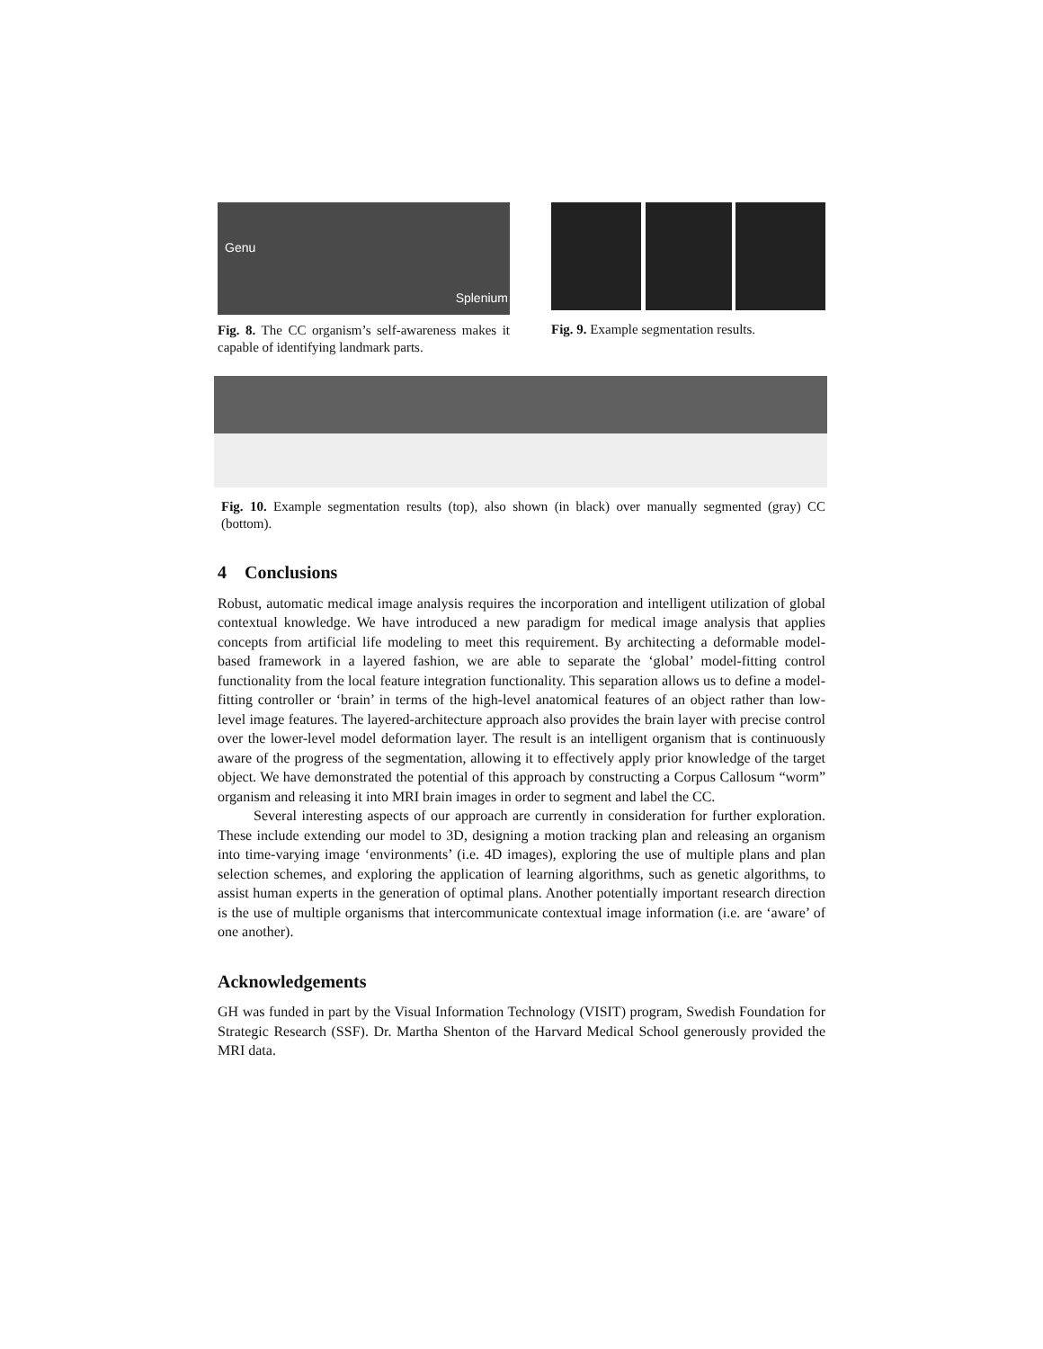Genu
Splenium
Fig. 8. The CC organism’s self-awareness makes it capable of identifying landmark parts.
Fig. 9. Example segmentation results.
Fig. 10. Example segmentation results (top), also shown (in black) over manually segmented (gray) CC (bottom).
4 Conclusions
Robust, automatic medical image analysis requires the incorporation and intelligent utilization of global contextual knowledge. We have introduced a new paradigm for medical image analysis that applies concepts from artificial life modeling to meet this requirement. By architecting a deformable model-based framework in a layered fashion, we are able to separate the ‘global’ model-fitting control functionality from the local feature integration functionality. This separation allows us to define a model-fitting controller or ‘brain’ in terms of the high-level anatomical features of an object rather than low-level image features. The layered-architecture approach also provides the brain layer with precise control over the lower-level model deformation layer. The result is an intelligent organism that is continuously aware of the progress of the segmentation, allowing it to effectively apply prior knowledge of the target object. We have demonstrated the potential of this approach by constructing a Corpus Callosum “worm” organism and releasing it into MRI brain images in order to segment and label the CC.
Several interesting aspects of our approach are currently in consideration for further exploration. These include extending our model to 3D, designing a motion tracking plan and releasing an organism into time-varying image ‘environments’ (i.e. 4D images), exploring the use of multiple plans and plan selection schemes, and exploring the application of learning algorithms, such as genetic algorithms, to assist human experts in the generation of optimal plans. Another potentially important research direction is the use of multiple organisms that intercommunicate contextual image information (i.e. are ‘aware’ of one another).
Acknowledgements
GH was funded in part by the Visual Information Technology (VISIT) program, Swedish Foundation for Strategic Research (SSF). Dr. Martha Shenton of the Harvard Medical School generously provided the MRI data.